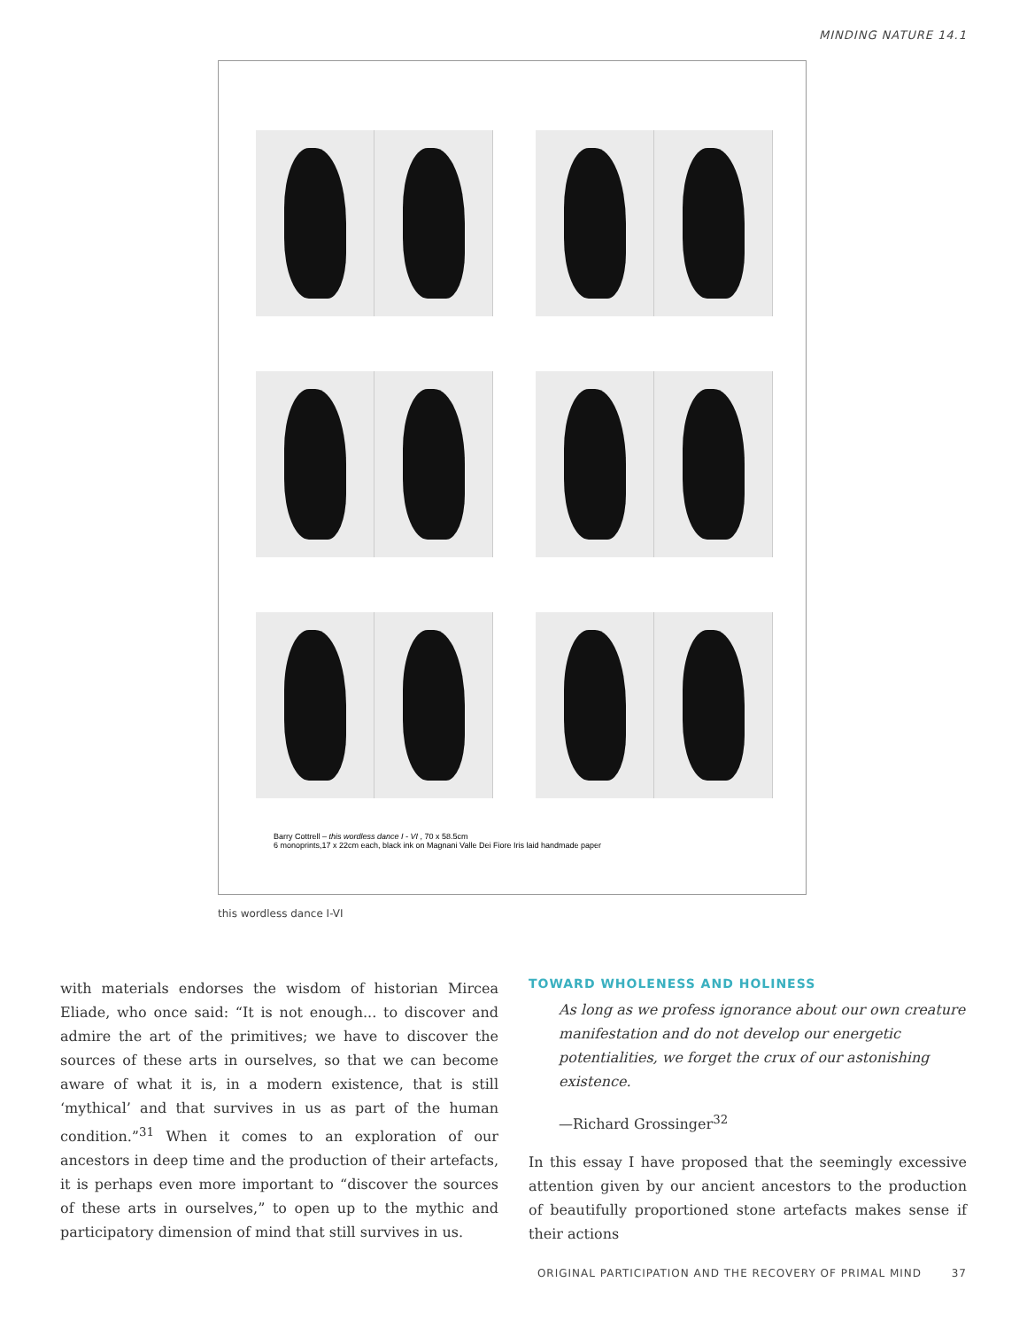MINDING NATURE 14.1
Barry Cottrell – this wordless dance I - VI , 70 x 58.5cm
6 monoprints,17 x 22cm each, black ink on Magnani Valle Dei Fiore Iris laid handmade paper
this wordless dance I-VI
with materials endorses the wisdom of historian Mircea Eliade, who once said: “It is not enough... to discover and admire the art of the primitives; we have to discover the sources of these arts in ourselves, so that we can become aware of what it is, in a modern existence, that is still ‘mythical’ and that survives in us as part of the human condition.”<sup>31</sup> When it comes to an exploration of our ancestors in deep time and the production of their artefacts, it is perhaps even more important to “discover the sources of these arts in ourselves,” to open up to the mythic and participatory dimension of mind that still survives in us.
TOWARD WHOLENESS AND HOLINESS
As long as we profess ignorance about our own creature manifestation and do not develop our energetic potentialities, we forget the crux of our astonishing existence.
—Richard Grossinger<sup>32</sup>
In this essay I have proposed that the seemingly excessive attention given by our ancient ancestors to the production of beautifully proportioned stone artefacts makes sense if their actions
ORIGINAL PARTICIPATION AND THE RECOVERY OF PRIMAL MIND 37